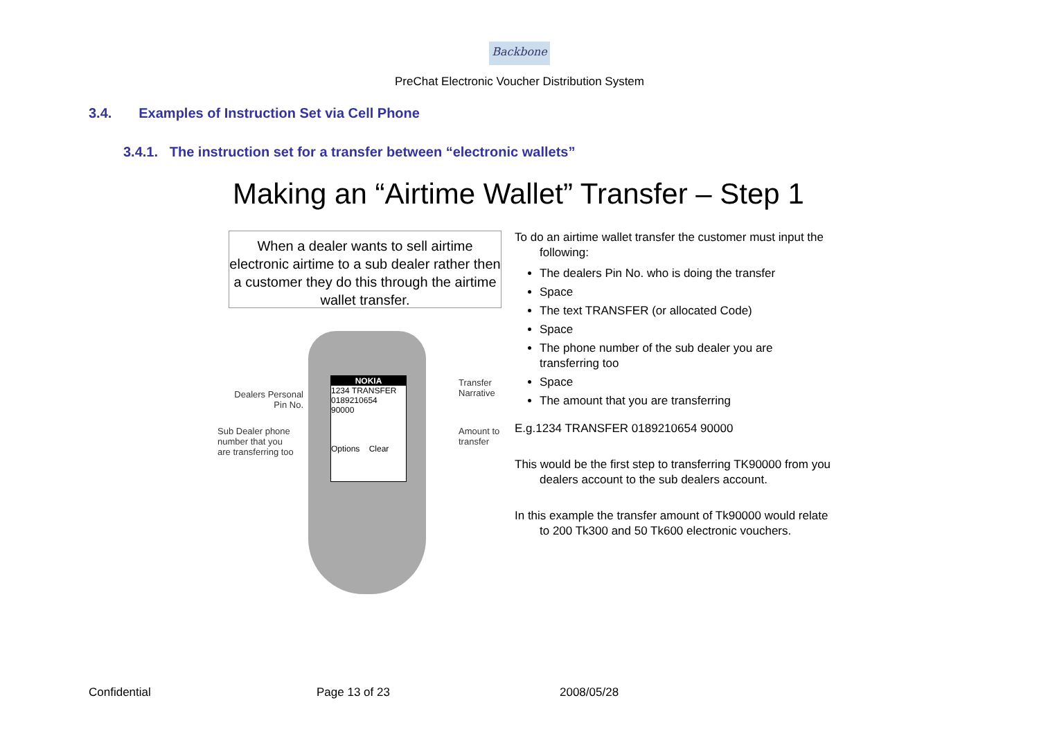Backbone
PreChat Electronic Voucher Distribution System
3.4. Examples of Instruction Set via Cell Phone
3.4.1. The instruction set for a transfer between “electronic wallets”
Making an “Airtime Wallet” Transfer – Step 1
When a dealer wants to sell airtime electronic airtime to a sub dealer rather then a customer they do this through the airtime wallet transfer.
NOKIA
1234 TRANSFER
0189210654
90000
Options Clear
Dealers Personal Pin No.
Sub Dealer phone number that you are transferring too
Transfer
Narrative
Amount to
transfer
To do an airtime wallet transfer the customer must input the following:
The dealers Pin No. who is doing the transfer
Space
The text TRANSFER (or allocated Code)
Space
The phone number of the sub dealer you are transferring too
Space
The amount that you are transferring
E.g.1234 TRANSFER 0189210654 90000
This would be the first step to transferring TK90000 from you dealers account to the sub dealers account.
In this example the transfer amount of Tk90000 would relate to 200 Tk300 and 50 Tk600 electronic vouchers.
Confidential Page 13 of 23 2008/05/28